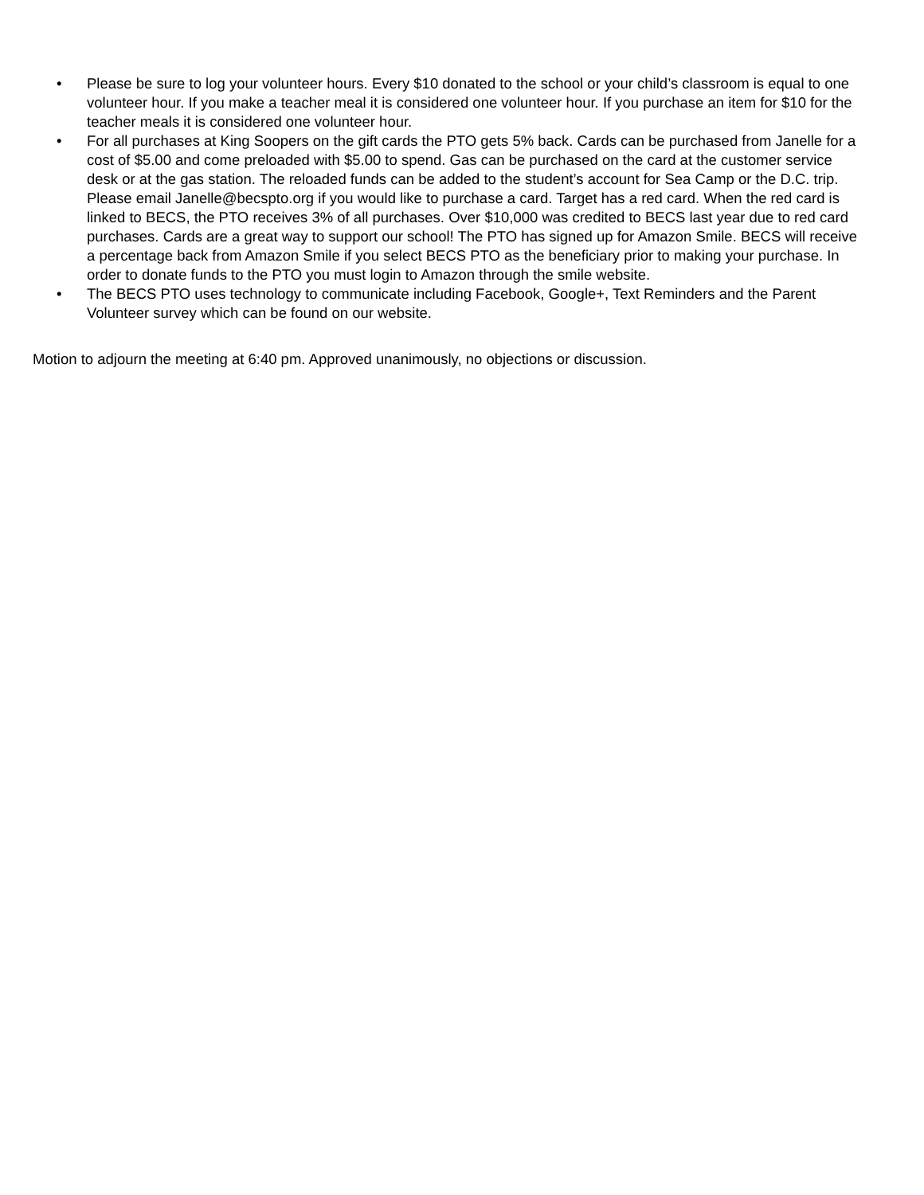• Please be sure to log your volunteer hours. Every $10 donated to the school or your child’s classroom is equal to one volunteer hour. If you make a teacher meal it is considered one volunteer hour. If you purchase an item for $10 for the teacher meals it is considered one volunteer hour.
• For all purchases at King Soopers on the gift cards the PTO gets 5% back. Cards can be purchased from Janelle for a cost of $5.00 and come preloaded with $5.00 to spend. Gas can be purchased on the card at the customer service desk or at the gas station. The reloaded funds can be added to the student’s account for Sea Camp or the D.C. trip. Please email Janelle@becspto.org if you would like to purchase a card. Target has a red card. When the red card is linked to BECS, the PTO receives 3% of all purchases. Over $10,000 was credited to BECS last year due to red card purchases. Cards are a great way to support our school! The PTO has signed up for Amazon Smile. BECS will receive a percentage back from Amazon Smile if you select BECS PTO as the beneficiary prior to making your purchase. In order to donate funds to the PTO you must login to Amazon through the smile website.
• The BECS PTO uses technology to communicate including Facebook, Google+, Text Reminders and the Parent Volunteer survey which can be found on our website.
Motion to adjourn the meeting at 6:40 pm. Approved unanimously, no objections or discussion.